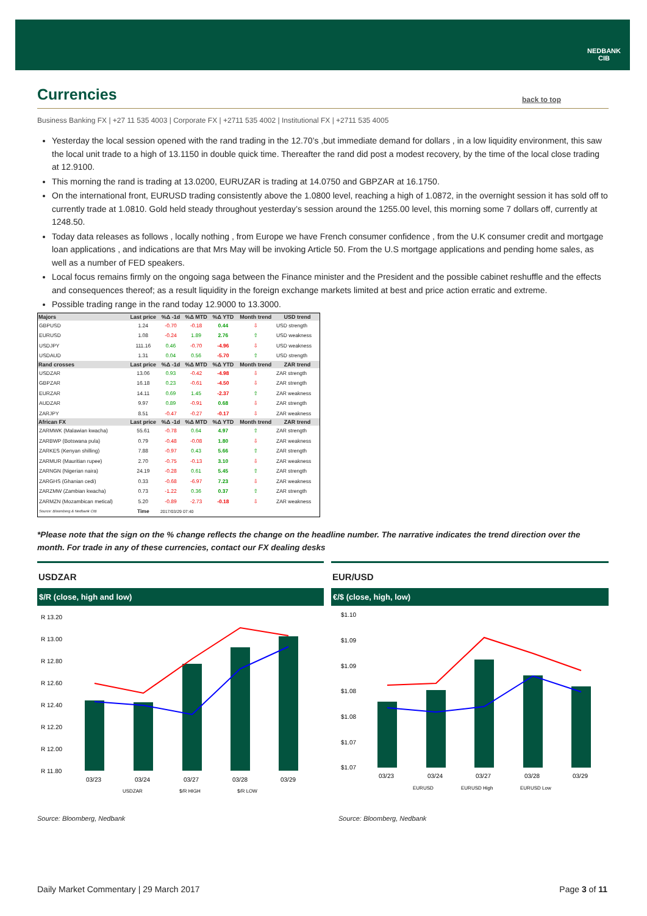NEDBANK
CIB
Currencies
back to top
Business Banking FX | +27 11 535 4003 | Corporate FX | +2711 535 4002 | Institutional FX | +2711 535 4005
Yesterday the local session opened with the rand trading in the 12.70’s ,but immediate demand for dollars , in a low liquidity environment, this saw the local unit trade to a high of 13.1150 in double quick time. Thereafter the rand did post a modest recovery, by the time of the local close trading at 12.9100.
This morning the rand is trading at 13.0200, EURUZAR is trading at 14.0750 and GBPZAR at 16.1750.
On the international front, EURUSD trading consistently above the 1.0800 level, reaching a high of 1.0872, in the overnight session it has sold off to currently trade at 1.0810. Gold held steady throughout yesterday’s session around the 1255.00 level, this morning some 7 dollars off, currently at 1248.50.
Today data releases as follows , locally nothing , from Europe we have French consumer confidence , from the U.K consumer credit and mortgage loan applications , and indications are that Mrs May will be invoking Article 50. From the U.S mortgage applications and pending home sales, as well as a number of FED speakers.
Local focus remains firmly on the ongoing saga between the Finance minister and the President and the possible cabinet reshuffle and the effects and consequences thereof; as a result liquidity in the foreign exchange markets limited at best and price action erratic and extreme.
Possible trading range in the rand today 12.9000 to 13.3000.
| Majors | Last price | %Δ -1d | %Δ MTD | %Δ YTD | Month trend | USD trend |
| --- | --- | --- | --- | --- | --- | --- |
| GBPUSD | 1.24 | -0.70 | -0.18 | 0.44 | ⇩ | USD strength |
| EURUSD | 1.08 | -0.24 | 1.89 | 2.76 | ⇧ | USD weakness |
| USDJPY | 111.16 | 0.46 | -0.70 | -4.96 | ⇩ | USD weakness |
| USDAUD | 1.31 | 0.04 | 0.56 | -5.70 | ⇧ | USD strength |
| Rand crosses | Last price | %Δ -1d | %Δ MTD | %Δ YTD | Month trend | ZAR trend |
| USDZAR | 13.06 | 0.93 | -0.42 | -4.98 | ⇩ | ZAR strength |
| GBPZAR | 16.18 | 0.23 | -0.61 | -4.50 | ⇩ | ZAR strength |
| EURZAR | 14.11 | 0.69 | 1.45 | -2.37 | ⇧ | ZAR weakness |
| AUDZAR | 9.97 | 0.89 | -0.91 | 0.68 | ⇩ | ZAR strength |
| ZARJPY | 8.51 | -0.47 | -0.27 | -0.17 | ⇩ | ZAR weakness |
| African FX | Last price | %Δ -1d | %Δ MTD | %Δ YTD | Month trend | ZAR trend |
| ZARMWK (Malawian kwacha) | 55.61 | -0.78 | 0.64 | 4.97 | ⇧ | ZAR strength |
| ZARBWP (Botswana pula) | 0.79 | -0.48 | -0.08 | 1.80 | ⇩ | ZAR weakness |
| ZARKES (Kenyan shilling) | 7.88 | -0.97 | 0.43 | 5.66 | ⇧ | ZAR strength |
| ZARMUR (Mauritian rupee) | 2.70 | -0.75 | -0.13 | 3.10 | ⇩ | ZAR weakness |
| ZARNGN (Nigerian naira) | 24.19 | -0.28 | 0.61 | 5.45 | ⇧ | ZAR strength |
| ZARGHS (Ghanian cedi) | 0.33 | -0.68 | -6.97 | 7.23 | ⇩ | ZAR weakness |
| ZARZMW (Zambian kwacha) | 0.73 | -1.22 | 0.36 | 0.37 | ⇧ | ZAR strength |
| ZARMZN (Mozambican metical) | 5.20 | -0.89 | -2.73 | -0.18 | ⇩ | ZAR weakness |
| Source: Bloomberg & Nedbank CIB | Time | 2017/03/29 07:40 | | | | |
*Please note that the sign on the % change reflects the change on the headline number. The narrative indicates the trend direction over the month. For trade in any of these currencies, contact our FX dealing desks
USDZAR
$/R (close, high and low)
R 13.20
R 13.00
R 12.80
R 12.60
R 12.40
R 12.20
R 12.00
R 11.80
03/23
03/24
03/27
03/28
03/29
USDZAR
$/R HIGH
$/R LOW
EUR/USD
€/$ (close, high, low)
$1.10
$1.09
$1.09
$1.08
$1.08
$1.07
$1.07
03/23
03/24
03/27
03/28
03/29
EURUSD
EURUSD High
EURUSD Low
Source: Bloomberg, Nedbank Source: Bloomberg, Nedbank
Daily Market Commentary | 29 March 2017 Page 3 of 11